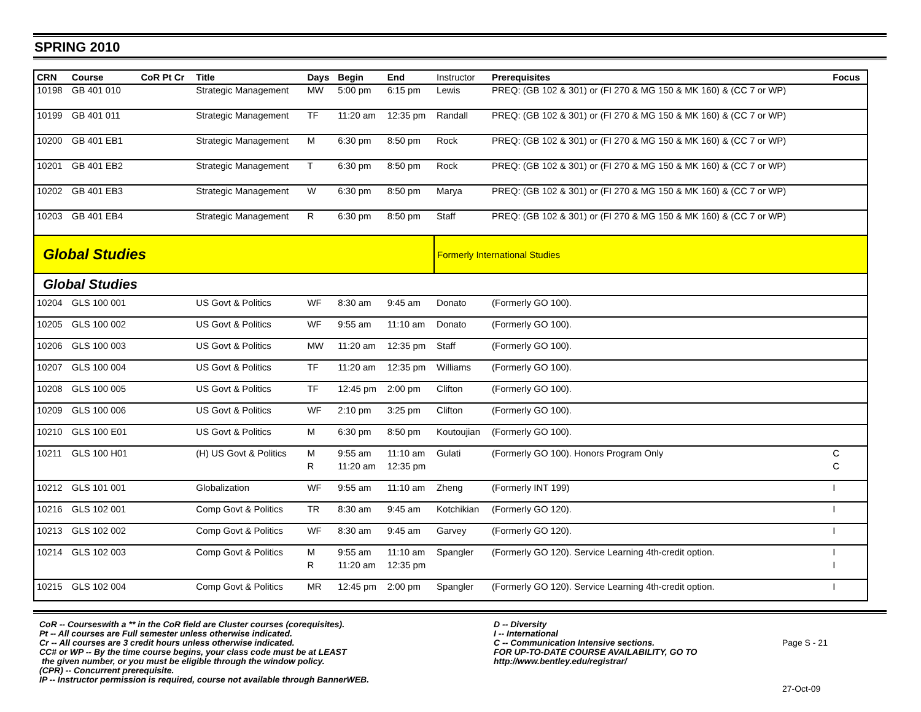SPRING 2010
| CRN | Course | CoR Pt Cr | Title | Days | Begin | End | Instructor | Prerequisites | Focus |
| --- | --- | --- | --- | --- | --- | --- | --- | --- | --- |
| 10198 | GB 401 010 | | Strategic Management | MW | 5:00 pm | 6:15 pm | Lewis | PREQ: (GB 102 & 301) or (FI 270 & MG 150 & MK 160) & (CC 7 or WP) | |
| 10199 | GB 401 011 | | Strategic Management | TF | 11:20 am | 12:35 pm | Randall | PREQ: (GB 102 & 301) or (FI 270 & MG 150 & MK 160) & (CC 7 or WP) | |
| 10200 | GB 401 EB1 | | Strategic Management | M | 6:30 pm | 8:50 pm | Rock | PREQ: (GB 102 & 301) or (FI 270 & MG 150 & MK 160) & (CC 7 or WP) | |
| 10201 | GB 401 EB2 | | Strategic Management | T | 6:30 pm | 8:50 pm | Rock | PREQ: (GB 102 & 301) or (FI 270 & MG 150 & MK 160) & (CC 7 or WP) | |
| 10202 | GB 401 EB3 | | Strategic Management | W | 6:30 pm | 8:50 pm | Marya | PREQ: (GB 102 & 301) or (FI 270 & MG 150 & MK 160) & (CC 7 or WP) | |
| 10203 | GB 401 EB4 | | Strategic Management | R | 6:30 pm | 8:50 pm | Staff | PREQ: (GB 102 & 301) or (FI 270 & MG 150 & MK 160) & (CC 7 or WP) | |
| Global Studies | | | | | | | Formerly International Studies | | |
| Global Studies | | | | | | | | | |
| 10204 | GLS 100 001 | | US Govt & Politics | WF | 8:30 am | 9:45 am | Donato | (Formerly GO 100). | |
| 10205 | GLS 100 002 | | US Govt & Politics | WF | 9:55 am | 11:10 am | Donato | (Formerly GO 100). | |
| 10206 | GLS 100 003 | | US Govt & Politics | MW | 11:20 am | 12:35 pm | Staff | (Formerly GO 100). | |
| 10207 | GLS 100 004 | | US Govt & Politics | TF | 11:20 am | 12:35 pm | Williams | (Formerly GO 100). | |
| 10208 | GLS 100 005 | | US Govt & Politics | TF | 12:45 pm | 2:00 pm | Clifton | (Formerly GO 100). | |
| 10209 | GLS 100 006 | | US Govt & Politics | WF | 2:10 pm | 3:25 pm | Clifton | (Formerly GO 100). | |
| 10210 | GLS 100 E01 | | US Govt & Politics | M | 6:30 pm | 8:50 pm | Koutoujian | (Formerly GO 100). | |
| 10211 | GLS 100 H01 | | (H) US Govt & Politics | M | 9:55 am | 11:10 am | Gulati | (Formerly GO 100). Honors Program Only | C |
| | | | | R | 11:20 am | 12:35 pm | | | C |
| 10212 | GLS 101 001 | | Globalization | WF | 9:55 am | 11:10 am | Zheng | (Formerly INT 199) | I |
| 10216 | GLS 102 001 | | Comp Govt & Politics | TR | 8:30 am | 9:45 am | Kotchikian | (Formerly GO 120). | I |
| 10213 | GLS 102 002 | | Comp Govt & Politics | WF | 8:30 am | 9:45 am | Garvey | (Formerly GO 120). | I |
| 10214 | GLS 102 003 | | Comp Govt & Politics | M | 9:55 am | 11:10 am | Spangler | (Formerly GO 120). Service Learning 4th-credit option. | I |
| | | | | R | 11:20 am | 12:35 pm | | | I |
| 10215 | GLS 102 004 | | Comp Govt & Politics | MR | 12:45 pm | 2:00 pm | Spangler | (Formerly GO 120). Service Learning 4th-credit option. | I |
CoR -- Courseswith a ** in the CoR field are Cluster courses (corequisites).
Pt -- All courses are Full semester unless otherwise indicated.
Cr -- All courses are 3 credit hours unless otherwise indicated.
CC# or WP -- By the time course begins, your class code must be at LEAST
the given number, or you must be eligible through the window policy.
(CPR) -- Concurrent prerequisite.
IP -- Instructor permission is required, course not available through BannerWEB.
D -- Diversity
I -- International
C -- Communication Intensive sections.
FOR UP-TO-DATE COURSE AVAILABILITY, GO TO
http://www.bentley.edu/registrar/
Page S - 21
27-Oct-09